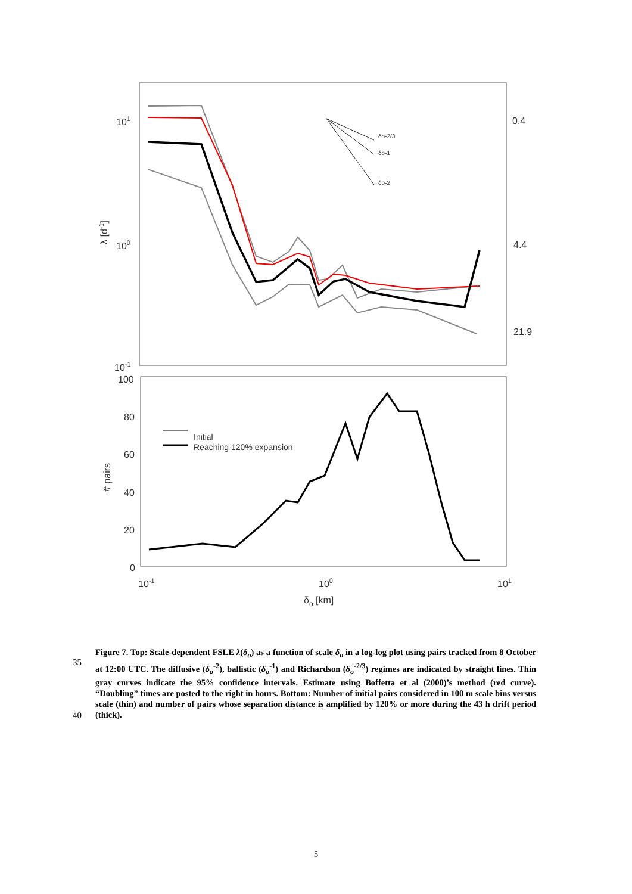101
100
10-1
0.4
4.4
21.9
100
80
60
40
20
0
10-1
100
101
δo [km]
λ [d-1]
# pairs
Initial
Reaching 120% expansion
δo-2/3
δo-1
δo-2
Figure 7. Top: Scale-dependent FSLE λ(δ<sub>o</sub>) as a function of scale δ<sub>o</sub> in a log-log plot using pairs tracked from 8 October at 12:00 UTC. The diffusive (δ<sub>o</sub><sup>-2</sup>), ballistic (δ<sub>o</sub><sup>-1</sup>) and Richardson (δ<sub>o</sub><sup>-2/3</sup>) regimes are indicated by straight lines. Thin gray curves indicate the 95% confidence intervals. Estimate using Boffetta et al (2000)’s method (red curve). “Doubling” times are posted to the right in hours. Bottom: Number of initial pairs considered in 100 m scale bins versus scale (thin) and number of pairs whose separation distance is amplified by 120% or more during the 43 h drift period (thick).
35
40
5